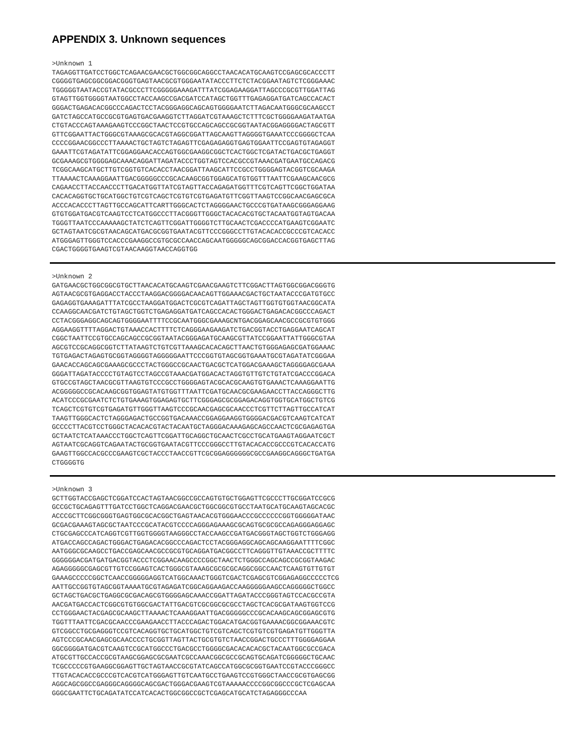APPENDIX 3. Unknown sequences
>Unknown 1
TAGAGGTTGATCCTGGCTCAGAACGAACGCTGGCGGCAGGCCTAACACATGCAAGTCCGAGCGCACCCTT
CGGGGTGAGCGGCGGACGGGTGAGTAACGCGTGGGAATATACCCTTCTCTACGGAATAGTCTCGGGAAAC
TGGGGGTAATACCGTATACGCCCTTCGGGGGAAAGATTTATCGGAGAAGGATTAGCCCGCGTTGGATTAG
GTAGTTGGTGGGGTAATGGCCTACCAAGCCGACGATCCATAGCTGGTTTGAGAGGATGATCAGCCACACT
GGGACTGAGACACGGCCCAGACTCCTACGGGAGGCAGCAGTGGGGAATCTTAGACAATGGGCGCAAGCCT
GATCTAGCCATGCCGCGTGAGTGACGAAGGTCTTAGGATCGTAAAGCTCTTTCGCTGGGGAAGATAATGA
CTGTACCCAGTAAAGAAGTCCCGGCTAACTCCGTGCCAGCAGCCGCGGTAATACGGAGGGGACTAGCGTT
GTTCGGAATTACTGGGCGTAAAGCGCACGTAGGCGGATTAGCAAGTTAGGGGTGAAATCCCGGGGCTCAA
CCCCGGAACGGCCCTTAAAACTGCTAGTCTAGAGTTCGAGAGAGGTGAGTGGAATTCCGAGTGTAGAGGT
GAAATTCGTAGATATTCGGAGGAACACCAGTGGCGAAGGCGGCTCACTGGCTCGATACTGACGCTGAGGT
GCGAAAGCGTGGGGAGCAAACAGGATTAGATACCCTGGTAGTCCACGCCGTAAACGATGAATGCCAGACG
TCGGCAAGCATGCTTGTCGGTGTCACACCTAACGGATTAAGCATTCCGCCTGGGGAGTACGGTCGCAAGA
TTAAAACTCAAAGGAATTGACGGGGGCCCGCACAAGCGGTGGAGCATGTGGTTTAATTCGAAGCAACGCG
CAGAACCTTACCAACCCTTGACATGGTTATCGTAGTTACCAGAGATGGTTTCGTCAGTTCGGCTGGATAA
CACACAGGTGCTGCATGGCTGTCGTCAGCTCGTGTCGTGAGATGTTCGGTTAAGTCCGGCAACGAGCGCA
ACCCACACCCTTAGTTGCCAGCATTCARTTGGGCACTCTAGGGGAACTGCCCGTGATAAGCGGGAGGAAG
GTGTGGATGACGTCAAGTCCTCATGGCCCTTACGGGTTGGGCTACACACGTGCTACAATGGTAGTGACAA
TGGGTTAATCCCAAAAAGCTATCTCAGTTCGGATTGGGGTCTTGCAACTCGACCCCATGAAGTCGGAATC
GCTAGTAATCGCGTAACAGCATGACGCGGTGAATACGTTCCCGGGCCTTGTACACACCGCCCGTCACACC
ATGGGAGTTGGGTCCACCCGAAGGCCGTGCGCCAACCAGCAATGGGGGCAGCGGACCACGGTGAGCTTAG
CGACTGGGGTGAAGTCGTAACAAGGTAACCAGGTGG
>Unknown 2
GATGAACGCTGGCGGCGTGCTTAACACATGCAAGTCGAACGAAGTCTTCGGACTTAGTGGCGGACGGGTG
AGTAACGCGTGAGGACCTACCCTAAGGACGGGGACAACAGTTGGAAACGACTGCTAATACCCGATGTGCC
GAGAGGTGAAAGATTTATCGCCTAAGGATGGACTCGCGTCAGATTAGCTAGTTGGTGTGGTAACGGCATA
CCAAGGCAACGATCTGTAGCTGGTCTGAGAGGATGATCAGCCACACTGGGACTGAGACACGGCCCAGACT
CCTACGGGAGGCAGCAGTGGGGAATTTTCCGCAATGGGCGAAAGCNTGACGGAGCAACGCCGCGTGTGGG
AGGAAGGTTTTAGGACTGTAAACCACTTTTCTCAGGGAAGAAGATCTGACGGTACCTGAGGAATCAGCAT
CGGCTAATTCCGTGCCAGCAGCCGCGGTAATACGGGAGATGCAAGCGTTATCCGGAATTATTGGGCGTAA
AGCGTCCGCAGGCGGTCTTATAAGTCTGTCGTTAAAGCACACAGCTTAACTGTGGGAGAGCGATGGAAAC
TGTGAGACTAGAGTGCGGTAGGGGTAGGGGGAATTCCCGGTGTAGCGGTGAAATGCGTAGATATCGGGAA
GAACACCAGCAGCGAAAGCGCCCTACTGGGCCGCAACTGACGCTCATGGACGAAAGCTAGGGGAGCGAAA
GGGATTAGATACCCCTGTAGTCCTAGCCGTAAACGATGGACACTAGGTGTTGTCTGTATCGACCCGGACA
GTGCCGTAGCTAACGCGTTAAGTGTCCCGCCTGGGGAGTACGCACGCAAGTGTGAAACTCAAAGGAATTG
ACGGGGGCCGCACAAGCGGTGGAGTATGTGGTTTAATTCGATGCAACGCGAAGAACCTTACCAGGGCTTG
ACATCCCGCGAATCTCTGTGAAAGTGGAGAGTGCTTCGGGAGCGCGGAGACAGGTGGTGCATGGCTGTCG
TCAGCTCGTGTCGTGAGATGTTGGGTTAAGTCCCGCAACGAGCGCAACCCTCGTTCTTAGTTGCCATCAT
TAAGTTGGGCACTCTAGGGAGACTGCCGGTGACAAACCGGAGGAAGGTGGGGACGACGTCAAGTCATCAT
GCCCCTTACGTCCTGGGCTACACACGTACTACAATGCTAGGGACAAAGAGCAGCCAACTCGCGAGAGTGA
GCTAATCTCATAAACCCTGGCTCAGTTCGGATTGCAGGCTGCAACTCGCCTGCATGAAGTAGGAATCGCT
AGTAATCGCAGGTCAGAATACTGCGGTGAATACGTTCCCGGGCCTTGTACACACCGCCCGTCACACCATG
GAAGTTGGCCACGCCCGAAGTCGCTACCCTAACCGTTCGCGGAGGGGGGCGCCGAAGGCAGGGCTGATGA
CTGGGGTG
>Unknown 3
GCTTGGTACCGAGCTCGGATCCACTAGTAACGGCCGCCAGTGTGCTGGAGTTCGCCCTTGCGGATCCGCG
GCCGCTGCAGAGTTTGATCCTGGCTCAGGACGAACGCTGGCGGCGTGCCTAATGCATGCAAGTAGCACGC
ACCCGCTTCGGCGGGTGAGTGGCGCACGGCTGAGTAACACGTGGGAACCCGCCCCCCGGTGGGGGATAAC
GCGACGAAAGTAGCGCTAATCCCGCATACGTCCCCAGGGAGAAAGCGCAGTGCGCGCCAGAGGGAGGAGC
CTGCGAGCCCATCAGGTCGTTGGTGGGGTAAGGGCCTACCAAGCCGATGACGGGTAGCTGGTCTGGGAGG
ATGACCAGCCAGACTGGGACTGAGACACGGCCCAGACTCCTACGGGAGGCAGCAGCAAGGAATTTTCGGC
AATGGGCGCAAGCCTGACCGAGCAACGCCGCGTGCAGGATGACGGCCTTCAGGGTTGTAAACCGCTTTTC
GGGGGGACGATGATGACGGTACCCTCGGAACAAGCCCCGGCTAACTCTGGGCCAGCAGCCGCGGTAAGAC
AGAGGGGGCGAGCGTTGTCCGGAGTCACTGGGCGTAAAGCGCGCGCAGGCGGCCAACTCAAGTGTTGTGT
GAAAGCCCCCGGCTCAACCGGGGGAGGTCATGGCAAACTGGGTCGACTCGAGCGTCGGAGAGGCCCCCTCG
AATTGCCGGTGTAGCGGTAAAATGCGTAGAGATCGGCAGGAAGACCAAGGGGGAAGCCAGGGGGCTGGCC
GCTAGCTGACGCTGAGGCGCGACAGCGTGGGGAGCAAACCGGATTAGATACCCGGGTAGTCCACGCCGTA
AACGATGACCACTCGGCGTGTGGCGACTATTGACGTCGCGGCGCGCCTAGCTCACGCGATAAGTGGTCCG
CCTGGGAACTACGAGCGCAAGCTTAAAACTCAAAGGAATTGACGGGGGCCCGCACAAGCAGCGGAGCGTG
TGGTTTAATTCGACGCAACCCGAAGAACCTTACCCAGACTGGACATGACGGTGAAAACGGCGGAAACGTC
GTCGGCCTGCGAGGGTCCGTCACAGGTGCTGCATGGCTGTCGTCAGCTCGTGTCGTGAGATGTTGGGTTA
AGTCCCGCAACGAGCGCAACCCCTGCGGTTAGTTACTGCGTGTCTAACCGGACTGCCCTTTGGGGAGGAA
GGCGGGGATGACGTCAAGTCCGCATGGCCCTGACGCCTGGGGCGACACACACGCTACAATGGCGCCGACA
ATGCGTTGCCACCGCGTAAGCGGAGCGCGAATCGCCAAACGGCGCCGCAGTGCAGATCGGGGGCTGCAAC
TCGCCCCCGTGAAGGCGGAGTTGCTAGTAACCGCGTATCAGCCATGGCGCGGTGAATCCGTACCCGGGCC
TTGTACACACCGCCCGTCACGTCATGGGAGTTGTCAATGCCTGAAGTCCGTGGGCTAACCGCGTGAGCGG
AGGCAGCGGCCGAGGGCAGGGGCAGCGACTGGGACGAAGTCGTAAAAACCCCGGCGGCCCGCTCGAGCAA
GGGCGAATTCTGCAGATATCCATCACACTGGCGGCCGCTCGAGCATGCATCTAGAGGGCCCAA